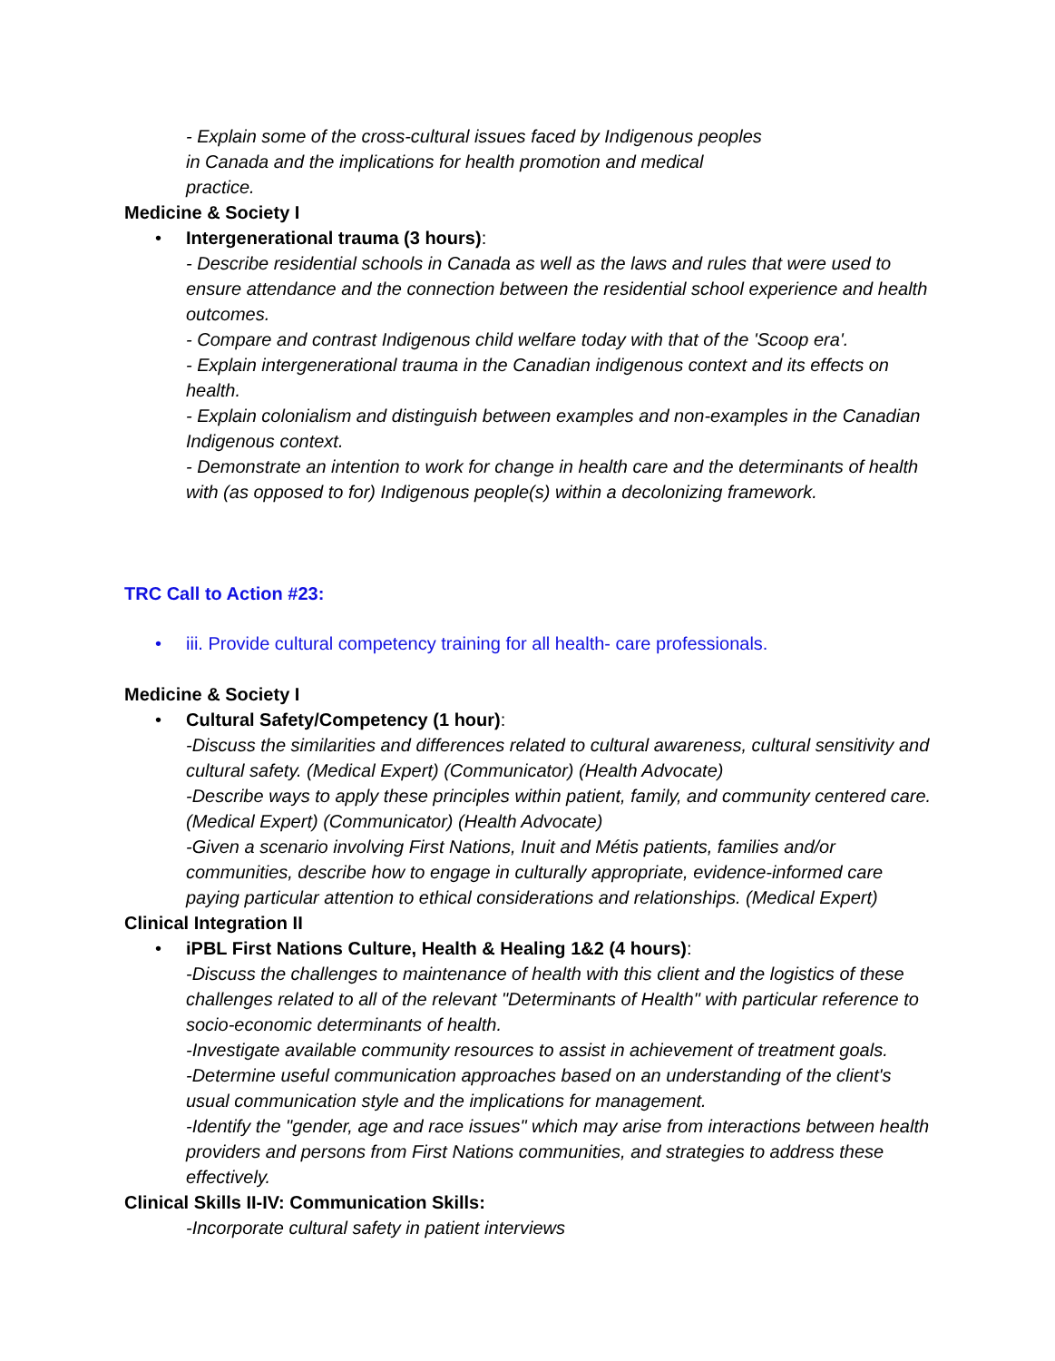- Explain some of the cross-cultural issues faced by Indigenous peoples
in Canada and the implications for health promotion and medical
practice.
Medicine & Society I
• Intergenerational trauma (3 hours):
- Describe residential schools in Canada as well as the laws and rules that were used to ensure attendance and the connection between the residential school experience and health outcomes.
- Compare and contrast Indigenous child welfare today with that of the 'Scoop era'.
- Explain intergenerational trauma in the Canadian indigenous context and its effects on health.
- Explain colonialism and distinguish between examples and non-examples in the Canadian Indigenous context.
- Demonstrate an intention to work for change in health care and the determinants of health with (as opposed to for) Indigenous people(s) within a decolonizing framework.
TRC Call to Action #23:
• iii. Provide cultural competency training for all health- care professionals.
Medicine & Society I
• Cultural Safety/Competency (1 hour):
-Discuss the similarities and differences related to cultural awareness, cultural sensitivity and cultural safety. (Medical Expert) (Communicator) (Health Advocate)
-Describe ways to apply these principles within patient, family, and community centered care. (Medical Expert) (Communicator) (Health Advocate)
-Given a scenario involving First Nations, Inuit and Métis patients, families and/or communities, describe how to engage in culturally appropriate, evidence-informed care paying particular attention to ethical considerations and relationships. (Medical Expert)
Clinical Integration II
• iPBL First Nations Culture, Health & Healing 1&2 (4 hours):
-Discuss the challenges to maintenance of health with this client and the logistics of these challenges related to all of the relevant "Determinants of Health" with particular reference to socio-economic determinants of health.
-Investigate available community resources to assist in achievement of treatment goals.
-Determine useful communication approaches based on an understanding of the client's usual communication style and the implications for management.
-Identify the "gender, age and race issues" which may arise from interactions between health providers and persons from First Nations communities, and strategies to address these effectively.
Clinical Skills II-IV: Communication Skills:
-Incorporate cultural safety in patient interviews